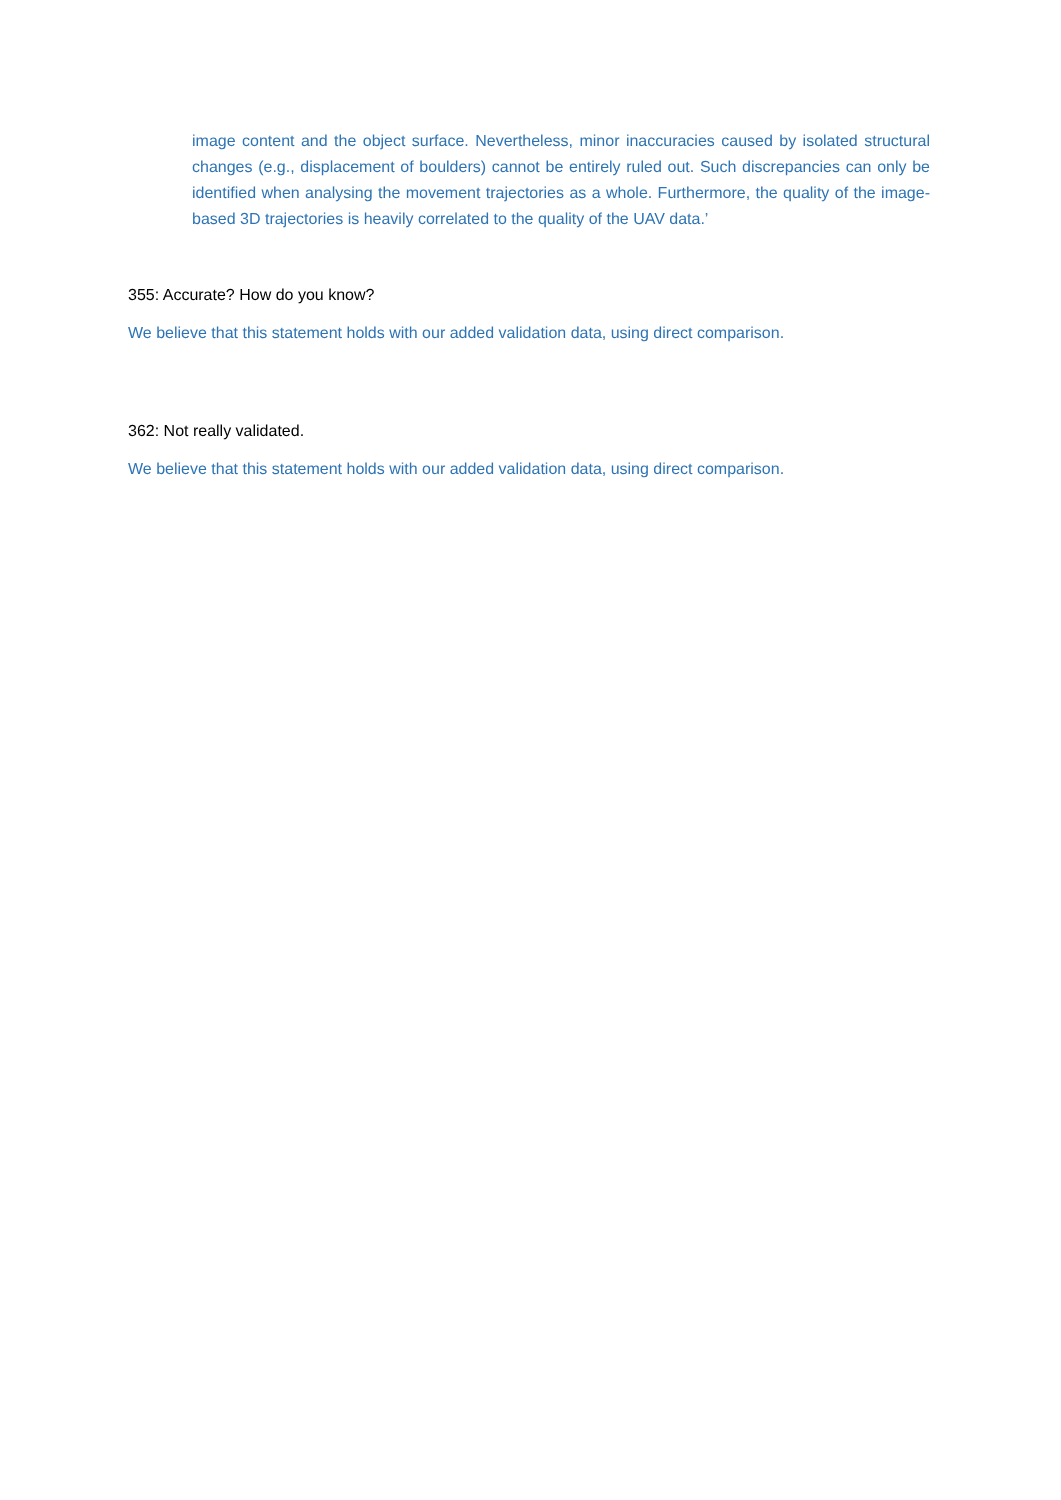image content and the object surface. Nevertheless, minor inaccuracies caused by isolated structural changes (e.g., displacement of boulders) cannot be entirely ruled out. Such discrepancies can only be identified when analysing the movement trajectories as a whole. Furthermore, the quality of the image-based 3D trajectories is heavily correlated to the quality of the UAV data.’
355: Accurate? How do you know?
We believe that this statement holds with our added validation data, using direct comparison.
362: Not really validated.
We believe that this statement holds with our added validation data, using direct comparison.